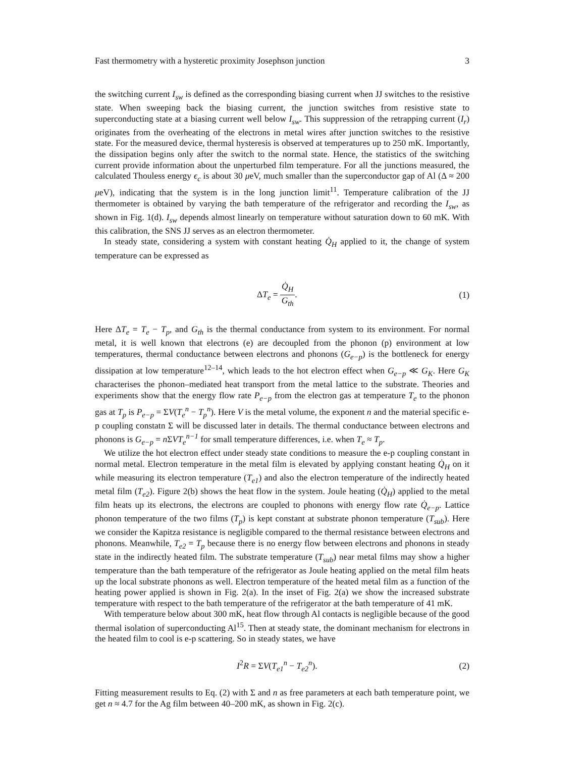Fast thermometry with a hysteretic proximity Josephson junction 3
the switching current I<sub>sw</sub> is defined as the corresponding biasing current when JJ switches to the resistive state. When sweeping back the biasing current, the junction switches from resistive state to superconducting state at a biasing current well below I<sub>sw</sub>. This suppression of the retrapping current (I<sub>r</sub>) originates from the overheating of the electrons in metal wires after junction switches to the resistive state. For the measured device, thermal hysteresis is observed at temperatures up to 250 mK. Importantly, the dissipation begins only after the switch to the normal state. Hence, the statistics of the switching current provide information about the unperturbed film temperature. For all the junctions measured, the calculated Thouless energy ϵ<sub>c</sub> is about 30 μeV, much smaller than the superconductor gap of Al (Δ ≈ 200 μeV), indicating that the system is in the long junction limit<sup>11</sup>. Temperature calibration of the JJ thermometer is obtained by varying the bath temperature of the refrigerator and recording the I<sub>sw</sub>, as shown in Fig. 1(d). I<sub>sw</sub> depends almost linearly on temperature without saturation down to 60 mK. With this calibration, the SNS JJ serves as an electron thermometer.
In steady state, considering a system with constant heating Q̇<sub>H</sub> applied to it, the change of system temperature can be expressed as
ΔT<sub>e</sub> = Q̇<sub>H</sub> G<sub>th</sub>. (1)
Here ΔT<sub>e</sub> = T<sub>e</sub> − T<sub>p</sub>, and G<sub>th</sub> is the thermal conductance from system to its environment. For normal metal, it is well known that electrons (e) are decoupled from the phonon (p) environment at low temperatures, thermal conductance between electrons and phonons (G<sub>e−p</sub>) is the bottleneck for energy dissipation at low temperature<sup>12–14</sup>, which leads to the hot electron effect when G<sub>e−p</sub> ≪ G<sub>K</sub>. Here G<sub>K</sub> characterises the phonon–mediated heat transport from the metal lattice to the substrate. Theories and experiments show that the energy flow rate P<sub>e−p</sub> from the electron gas at temperature T<sub>e</sub> to the phonon gas at T<sub>p</sub> is P<sub>e−p</sub> = ΣV(T<sub>e</sub><sup>n</sup> − T<sub>p</sub><sup>n</sup>). Here V is the metal volume, the exponent n and the material specific e-p coupling constatn Σ will be discussed later in details. The thermal conductance between electrons and phonons is G<sub>e−p</sub> = n ΣVT<sub>e</sub><sup>n−1</sup> for small temperature differences, i.e. when T<sub>e</sub> ≈ T<sub>p</sub>.
We utilize the hot electron effect under steady state conditions to measure the e-p coupling constant in normal metal. Electron temperature in the metal film is elevated by applying constant heating Q̇<sub>H</sub> on it while measuring its electron temperature (T<sub>e1</sub>) and also the electron temperature of the indirectly heated metal film (T<sub>e2</sub>). Figure 2(b) shows the heat flow in the system. Joule heating (Q̇<sub>H</sub>) applied to the metal film heats up its electrons, the electrons are coupled to phonons with energy flow rate Q̇<sub>e−p</sub>. Lattice phonon temperature of the two films (T<sub>p</sub>) is kept constant at substrate phonon temperature (T<sub>sub</sub>). Here we consider the Kapitza resistance is negligible compared to the thermal resistance between electrons and phonons. Meanwhile, T<sub>e2</sub> = T<sub>p</sub> because there is no energy flow between electrons and phonons in steady state in the indirectly heated film. The substrate temperature (T<sub>sub</sub>) near metal films may show a higher temperature than the bath temperature of the refrigerator as Joule heating applied on the metal film heats up the local substrate phonons as well. Electron temperature of the heated metal film as a function of the heating power applied is shown in Fig. 2(a). In the inset of Fig. 2(a) we show the increased substrate temperature with respect to the bath temperature of the refrigerator at the bath temperature of 41 mK.
With temperature below about 300 mK, heat flow through Al contacts is negligible because of the good thermal isolation of superconducting Al<sup>15</sup>. Then at steady state, the dominant mechanism for electrons in the heated film to cool is e-p scattering. So in steady states, we have
I<sup>2</sup>R = ΣV(T<sub>e1</sub><sup>n</sup> − T<sub>e2</sub><sup>n</sup>). (2)
Fitting measurement results to Eq. (2) with Σ and n as free parameters at each bath temperature point, we get n ≈ 4.7 for the Ag film between 40–200 mK, as shown in Fig. 2(c).